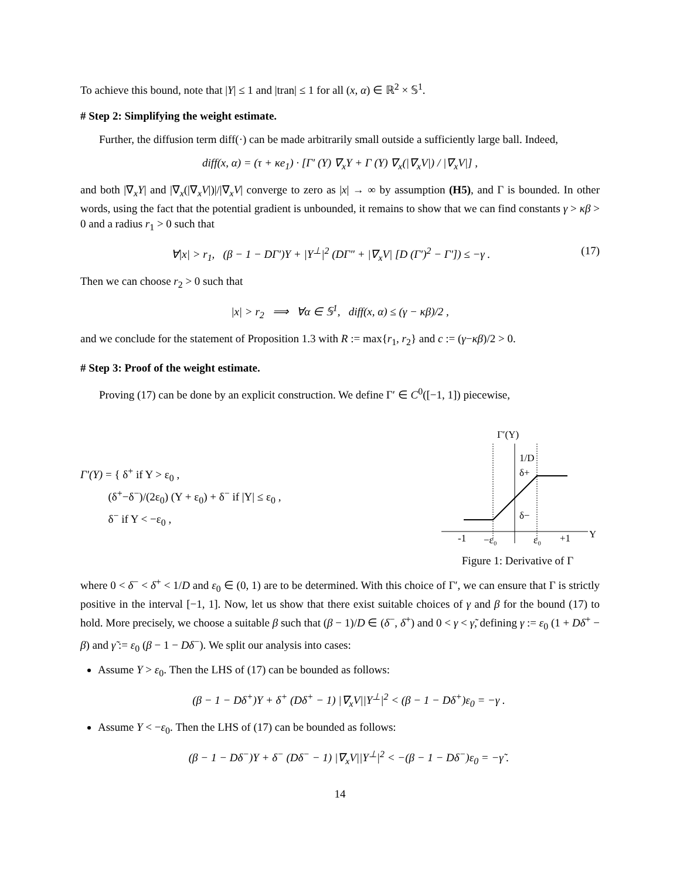To achieve this bound, note that |Y| ≤ 1 and |tran| ≤ 1 for all (x, α) ∈ ℝ<sup>2</sup> × 𝕊<sup>1</sup>.
# Step 2: Simplifying the weight estimate.
Further, the diffusion term diff(·) can be made arbitrarily small outside a sufficiently large ball. Indeed,
diff(x, α) = (τ + κe<sub>1</sub>) · [Γ′ (Y) ∇<sub>x</sub>Y + Γ (Y) ∇<sub>x</sub>(|∇<sub>x</sub>V|) / |∇<sub>x</sub>V|] ,
and both |∇<sub>x</sub>Y| and |∇<sub>x</sub>(|∇<sub>x</sub>V|)|/|∇<sub>x</sub>V| converge to zero as |x| → ∞ by assumption (H5), and Γ is bounded. In other words, using the fact that the potential gradient is unbounded, it remains to show that we can find constants γ > κβ > 0 and a radius r<sub>1</sub> > 0 such that
∀|x| > r<sub>1</sub>, (β − 1 − DΓ′)Y + |Y<sup>⊥</sup>|<sup>2</sup> (DΓ″ + |∇<sub>x</sub>V| [D (Γ′)<sup>2</sup> − Γ′]) ≤ −γ . (17)
Then we can choose r<sub>2</sub> > 0 such that
|x| > r<sub>2</sub> ⟹ ∀α ∈ 𝕊<sup>1</sup>, diff(x, α) ≤ (γ − κβ)/2 ,
and we conclude for the statement of Proposition 1.3 with R := max{r<sub>1</sub>, r<sub>2</sub>} and c := (γ−κβ)/2 > 0.
# Step 3: Proof of the weight estimate.
Proving (17) can be done by an explicit construction. We define Γ′ ∈ C<sup>0</sup>([−1, 1]) piecewise,
Γ′(Y) = { δ<sup>+</sup> if Y > ε<sub>0</sub> ,
(δ<sup>+</sup>−δ<sup>−</sup>)/(2ε<sub>0</sub>) (Y + ε<sub>0</sub>) + δ<sup>−</sup> if |Y| ≤ ε<sub>0</sub> ,
δ<sup>−</sup> if Y < −ε<sub>0</sub> ,
Γ′(Y)
1/D
δ+
δ−
-1
−ε₀
ε₀
+1
Y
Figure 1: Derivative of Γ
where 0 < δ<sup>−</sup> < δ<sup>+</sup> < 1/D and ε<sub>0</sub> ∈ (0, 1) are to be determined. With this choice of Γ′, we can ensure that Γ is strictly positive in the interval [−1, 1]. Now, let us show that there exist suitable choices of γ and β for the bound (17) to hold. More precisely, we choose a suitable β such that (β − 1)/D ∈ (δ<sup>−</sup>, δ<sup>+</sup>) and 0 < γ < γ̃, defining γ := ε<sub>0</sub> (1 + Dδ<sup>+</sup> − β) and γ̃ := ε<sub>0</sub> (β − 1 − Dδ<sup>−</sup>). We split our analysis into cases:
Assume Y > ε<sub>0</sub>. Then the LHS of (17) can be bounded as follows:
(β − 1 − Dδ<sup>+</sup>)Y + δ<sup>+</sup> (Dδ<sup>+</sup> − 1) |∇<sub>x</sub>V||Y<sup>⊥</sup>|<sup>2</sup> < (β − 1 − Dδ<sup>+</sup>)ε<sub>0</sub> = −γ .
Assume Y < −ε<sub>0</sub>. Then the LHS of (17) can be bounded as follows:
(β − 1 − Dδ<sup>−</sup>)Y + δ<sup>−</sup> (Dδ<sup>−</sup> − 1) |∇<sub>x</sub>V||Y<sup>⊥</sup>|<sup>2</sup> < −(β − 1 − Dδ<sup>−</sup>)ε<sub>0</sub> = −γ̃ .
14